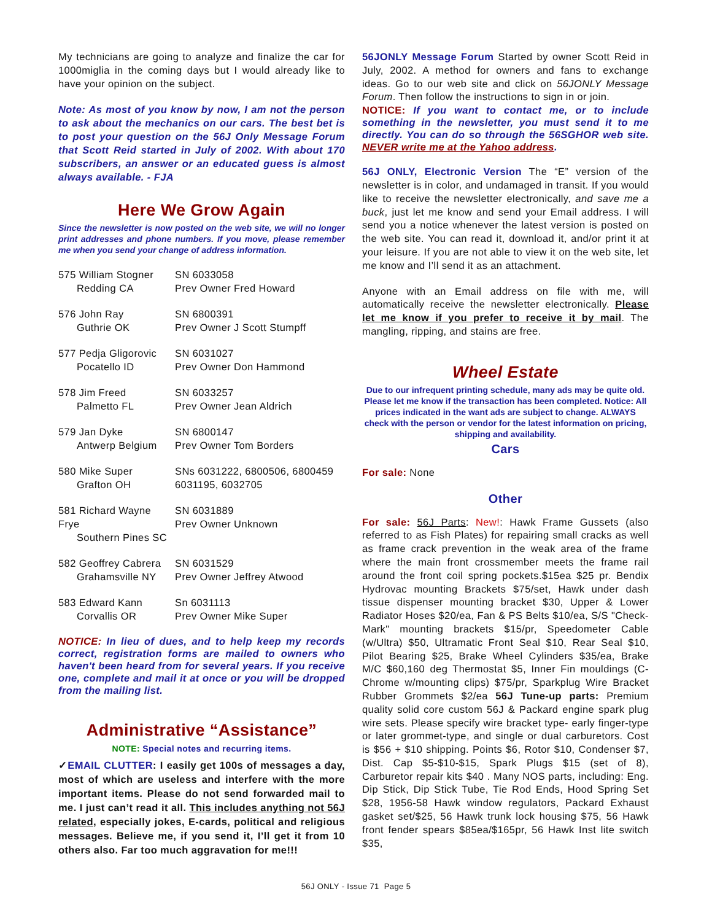My technicians are going to analyze and finalize the car for 1000miglia in the coming days but I would already like to have your opinion on the subject.
Note: As most of you know by now, I am not the person to ask about the mechanics on our cars. The best bet is to post your question on the 56J Only Message Forum that Scott Reid started in July of 2002. With about 170 subscribers, an answer or an educated guess is almost always available. - FJA
Here We Grow Again
Since the newsletter is now posted on the web site, we will no longer print addresses and phone numbers. If you move, please remember me when you send your change of address information.
575 William Stogner
Redding CA
SN 6033058
Prev Owner Fred Howard
576 John Ray
Guthrie OK
SN 6800391
Prev Owner J Scott Stumpff
577 Pedja Gligorovic
Pocatello ID
SN 6031027
Prev Owner Don Hammond
578 Jim Freed
Palmetto FL
SN 6033257
Prev Owner Jean Aldrich
579 Jan Dyke
Antwerp Belgium
SN 6800147
Prev Owner Tom Borders
580 Mike Super
Grafton OH
SNs 6031222, 6800506, 6800459
6031195, 6032705
581 Richard Wayne Frye
Southern Pines SC
SN 6031889
Prev Owner Unknown
582 Geoffrey Cabrera
Grahamsville NY
SN 6031529
Prev Owner Jeffrey Atwood
583 Edward Kann
Corvallis OR
Sn 6031113
Prev Owner Mike Super
NOTICE: In lieu of dues, and to help keep my records correct, registration forms are mailed to owners who haven't been heard from for several years. If you receive one, complete and mail it at once or you will be dropped from the mailing list.
Administrative “Assistance”
NOTE: Special notes and recurring items.
✓EMAIL CLUTTER: I easily get 100s of messages a day, most of which are useless and interfere with the more important items. Please do not send forwarded mail to me. I just can’t read it all. This includes anything not 56J related, especially jokes, E-cards, political and religious messages. Believe me, if you send it, I’ll get it from 10 others also. Far too much aggravation for me!!!
56JONLY Message Forum Started by owner Scott Reid in July, 2002. A method for owners and fans to exchange ideas. Go to our web site and click on 56JONLY Message Forum. Then follow the instructions to sign in or join.
NOTICE: If you want to contact me, or to include something in the newsletter, you must send it to me directly. You can do so through the 56SGHOR web site. NEVER write me at the Yahoo address.
56J ONLY, Electronic Version The “E” version of the newsletter is in color, and undamaged in transit. If you would like to receive the newsletter electronically, and save me a buck, just let me know and send your Email address. I will send you a notice whenever the latest version is posted on the web site. You can read it, download it, and/or print it at your leisure. If you are not able to view it on the web site, let me know and I’ll send it as an attachment.
Anyone with an Email address on file with me, will automatically receive the newsletter electronically. Please let me know if you prefer to receive it by mail. The mangling, ripping, and stains are free.
Wheel Estate
Due to our infrequent printing schedule, many ads may be quite old. Please let me know if the transaction has been completed. Notice: All prices indicated in the want ads are subject to change. ALWAYS check with the person or vendor for the latest information on pricing, shipping and availability.
Cars
For sale: None
Other
For sale: 56J Parts: New!: Hawk Frame Gussets (also referred to as Fish Plates) for repairing small cracks as well as frame crack prevention in the weak area of the frame where the main front crossmember meets the frame rail around the front coil spring pockets.$15ea $25 pr. Bendix Hydrovac mounting Brackets $75/set, Hawk under dash tissue dispenser mounting bracket $30, Upper & Lower Radiator Hoses $20/ea, Fan & PS Belts $10/ea, S/S "Check-Mark" mounting brackets $15/pr, Speedometer Cable (w/Ultra) $50, Ultramatic Front Seal $10, Rear Seal $10, Pilot Bearing $25, Brake Wheel Cylinders $35/ea, Brake M/C $60,160 deg Thermostat $5, Inner Fin mouldings (C-Chrome w/mounting clips) $75/pr, Sparkplug Wire Bracket Rubber Grommets $2/ea 56J Tune-up parts: Premium quality solid core custom 56J & Packard engine spark plug wire sets. Please specify wire bracket type- early finger-type or later grommet-type, and single or dual carburetors. Cost is $56 + $10 shipping. Points $6, Rotor $10, Condenser $7, Dist. Cap $5-$10-$15, Spark Plugs $15 (set of 8), Carburetor repair kits $40 . Many NOS parts, including: Eng. Dip Stick, Dip Stick Tube, Tie Rod Ends, Hood Spring Set $28, 1956-58 Hawk window regulators, Packard Exhaust gasket set/$25, 56 Hawk trunk lock housing $75, 56 Hawk front fender spears $85ea/$165pr, 56 Hawk Inst lite switch $35,
56J ONLY - Issue 71 Page 5